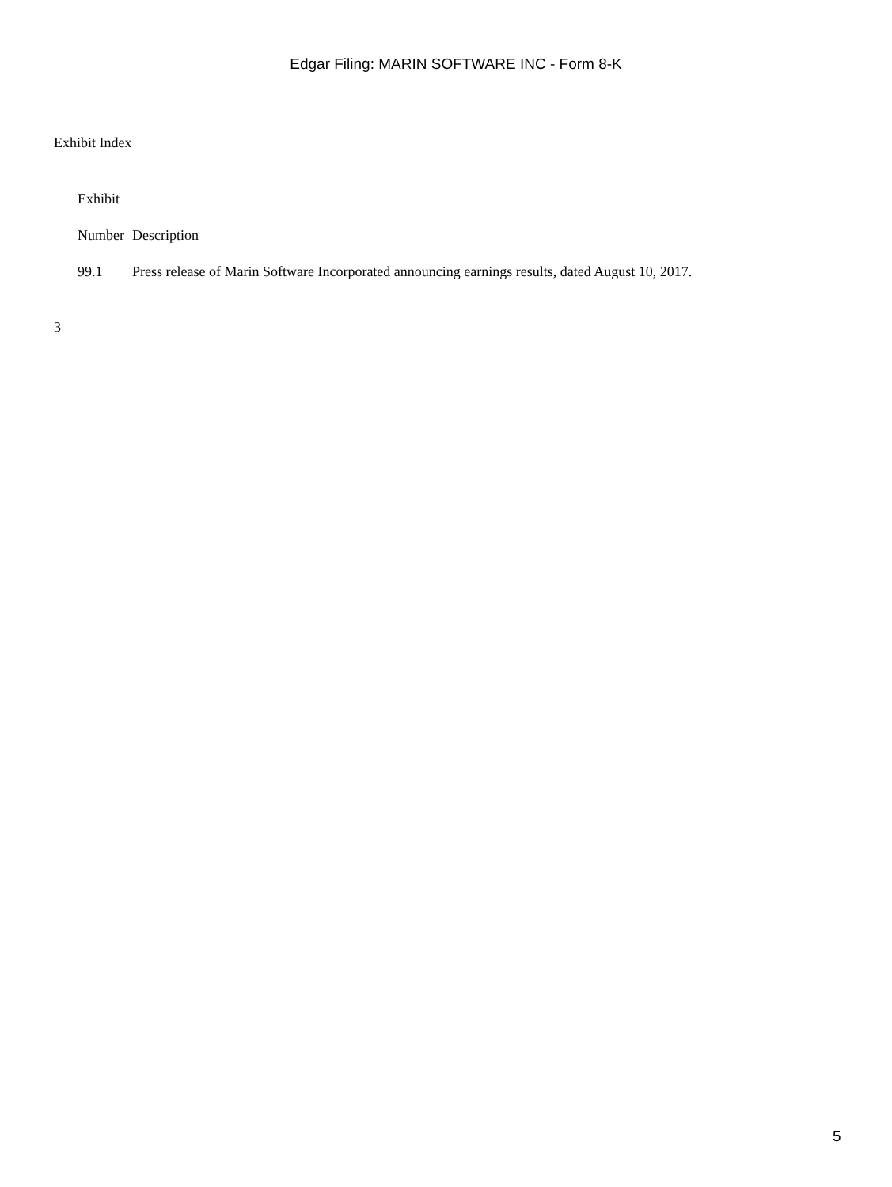Edgar Filing: MARIN SOFTWARE INC - Form 8-K
Exhibit Index
| Exhibit | |
| --- | --- |
| Number | Description |
| 99.1 | Press release of Marin Software Incorporated announcing earnings results, dated August 10, 2017. |
3
5